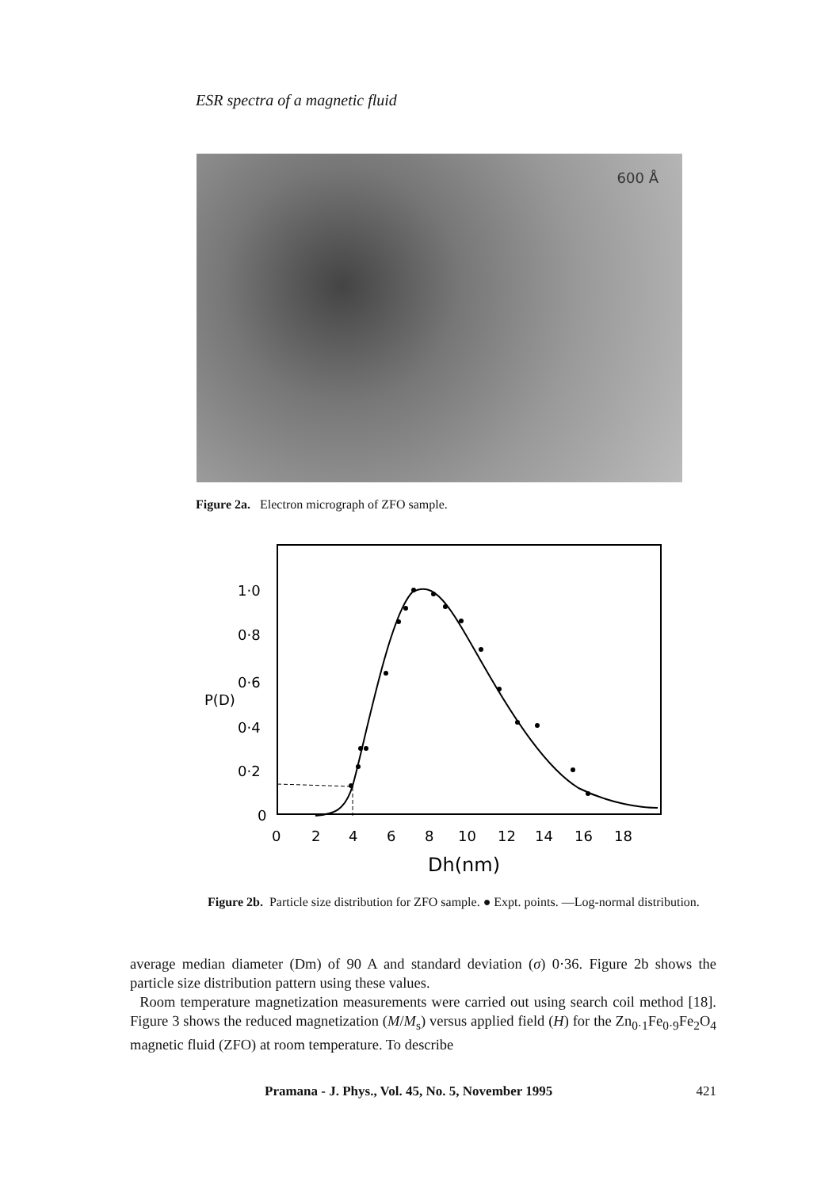ESR spectra of a magnetic fluid
600 Å
Figure 2a. Electron micrograph of ZFO sample.
1·0
0·8
0·6
0·4
0·2
0
P(D)
0
2
4
6
8
10
12
14
16
18
Dh(nm)
Figure 2b. Particle size distribution for ZFO sample. ● Expt. points. —Log-normal distribution.
average median diameter (Dm) of 90 A and standard deviation (σ) 0·36. Figure 2b shows the particle size distribution pattern using these values.
Room temperature magnetization measurements were carried out using search coil method [18]. Figure 3 shows the reduced magnetization (M/M<sub>s</sub>) versus applied field (H) for the Zn<sub>0·1</sub>Fe<sub>0·9</sub>Fe<sub>2</sub>O<sub>4</sub> magnetic fluid (ZFO) at room temperature. To describe
Pramana - J. Phys., Vol. 45, No. 5, November 1995 421